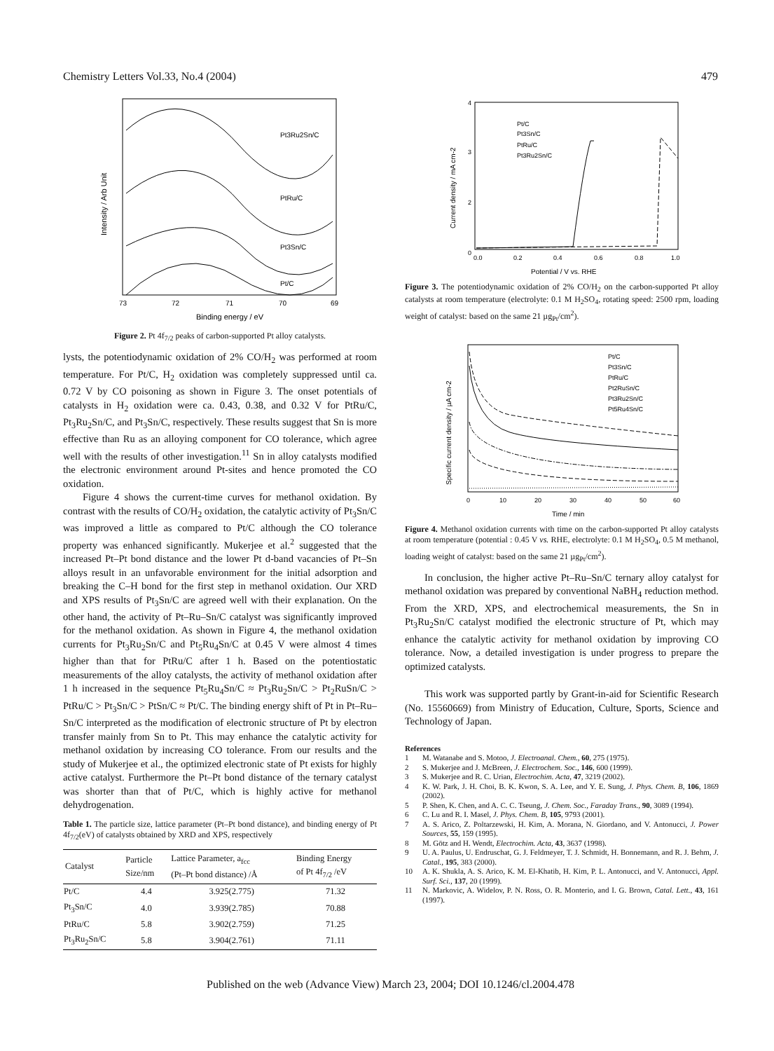Chemistry Letters Vol.33, No.4 (2004) 479
Pt3Ru2Sn/C
PtRu/C
Pt3Sn/C
Pt/C
73
72
71
70
69
Binding energy / eV
Intensity / Arb Unit
Figure 2. Pt 4f<sub>7/2</sub> peaks of carbon-supported Pt alloy catalysts.
lysts, the potentiodynamic oxidation of 2% CO/H<sub>2</sub> was performed at room temperature. For Pt/C, H<sub>2</sub> oxidation was completely suppressed until ca. 0.72 V by CO poisoning as shown in Figure 3. The onset potentials of catalysts in H<sub>2</sub> oxidation were ca. 0.43, 0.38, and 0.32 V for PtRu/C, Pt<sub>3</sub>Ru<sub>2</sub>Sn/C, and Pt<sub>3</sub>Sn/C, respectively. These results suggest that Sn is more effective than Ru as an alloying component for CO tolerance, which agree well with the results of other investigation.<sup>11</sup> Sn in alloy catalysts modified the electronic environment around Pt-sites and hence promoted the CO oxidation.
Figure 4 shows the current-time curves for methanol oxidation. By contrast with the results of CO/H<sub>2</sub> oxidation, the catalytic activity of Pt<sub>3</sub>Sn/C was improved a little as compared to Pt/C although the CO tolerance property was enhanced significantly. Mukerjee et al.<sup>2</sup> suggested that the increased Pt–Pt bond distance and the lower Pt d-band vacancies of Pt–Sn alloys result in an unfavorable environment for the initial adsorption and breaking the C–H bond for the first step in methanol oxidation. Our XRD and XPS results of Pt<sub>3</sub>Sn/C are agreed well with their explanation. On the other hand, the activity of Pt–Ru–Sn/C catalyst was significantly improved for the methanol oxidation. As shown in Figure 4, the methanol oxidation currents for Pt<sub>3</sub>Ru<sub>2</sub>Sn/C and Pt<sub>5</sub>Ru<sub>4</sub>Sn/C at 0.45 V were almost 4 times higher than that for PtRu/C after 1 h. Based on the potentiostatic measurements of the alloy catalysts, the activity of methanol oxidation after 1 h increased in the sequence Pt<sub>5</sub>Ru<sub>4</sub>Sn/C ≈ Pt<sub>3</sub>Ru<sub>2</sub>Sn/C > Pt<sub>2</sub>RuSn/C > PtRu/C > Pt<sub>3</sub>Sn/C > PtSn/C ≈ Pt/C. The binding energy shift of Pt in Pt–Ru–Sn/C interpreted as the modification of electronic structure of Pt by electron transfer mainly from Sn to Pt. This may enhance the catalytic activity for methanol oxidation by increasing CO tolerance. From our results and the study of Mukerjee et al., the optimized electronic state of Pt exists for highly active catalyst. Furthermore the Pt–Pt bond distance of the ternary catalyst was shorter than that of Pt/C, which is highly active for methanol dehydrogenation.
Table 1. The particle size, lattice parameter (Pt–Pt bond distance), and binding energy of Pt 4f<sub>7/2</sub>(eV) of catalysts obtained by XRD and XPS, respectively
| Catalyst | Particle Size/nm | Lattice Parameter, a<sub>fcc</sub> (Pt–Pt bond distance) /Å | Binding Energy of Pt 4f<sub>7/2</sub> /eV |
| --- | --- | --- | --- |
| Pt/C | 4.4 | 3.925(2.775) | 71.32 |
| Pt<sub>3</sub>Sn/C | 4.0 | 3.939(2.785) | 70.88 |
| PtRu/C | 5.8 | 3.902(2.759) | 71.25 |
| Pt<sub>3</sub>Ru<sub>2</sub>Sn/C | 5.8 | 3.904(2.761) | 71.11 |
4
3
2
0
Pt/C
Pt3Sn/C
PtRu/C
Pt3Ru2Sn/C
0.0
0.2
0.4
0.6
0.8
1.0
Potential / V vs. RHE
Current density / mA cm-2
Figure 3. The potentiodynamic oxidation of 2% CO/H<sub>2</sub> on the carbon-supported Pt alloy catalysts at room temperature (electrolyte: 0.1 M H<sub>2</sub>SO<sub>4</sub>, rotating speed: 2500 rpm, loading weight of catalyst: based on the same 21 µg<sub>Pt</sub>/cm<sup>2</sup>).
Pt/C
Pt3Sn/C
PtRu/C
Pt2RuSn/C
Pt3Ru2Sn/C
Pt5Ru4Sn/C
0
10
20
30
40
50
60
Time / min
Specific current density / µA cm-2
Figure 4. Methanol oxidation currents with time on the carbon-supported Pt alloy catalysts at room temperature (potential : 0.45 V vs. RHE, electrolyte: 0.1 M H<sub>2</sub>SO<sub>4</sub>, 0.5 M methanol, loading weight of catalyst: based on the same 21 µg<sub>Pt</sub>/cm<sup>2</sup>).
In conclusion, the higher active Pt–Ru–Sn/C ternary alloy catalyst for methanol oxidation was prepared by conventional NaBH<sub>4</sub> reduction method. From the XRD, XPS, and electrochemical measurements, the Sn in Pt<sub>3</sub>Ru<sub>2</sub>Sn/C catalyst modified the electronic structure of Pt, which may enhance the catalytic activity for methanol oxidation by improving CO tolerance. Now, a detailed investigation is under progress to prepare the optimized catalysts.
This work was supported partly by Grant-in-aid for Scientific Research (No. 15560669) from Ministry of Education, Culture, Sports, Science and Technology of Japan.
References
1 M. Watanabe and S. Motoo, J. Electroanal. Chem., 60, 275 (1975).
2 S. Mukerjee and J. McBreen, J. Electrochem. Soc., 146, 600 (1999).
3 S. Mukerjee and R. C. Urian, Electrochim. Acta, 47, 3219 (2002).
4 K. W. Park, J. H. Choi, B. K. Kwon, S. A. Lee, and Y. E. Sung, J. Phys. Chem. B, 106, 1869 (2002).
5 P. Shen, K. Chen, and A. C. C. Tseung, J. Chem. Soc., Faraday Trans., 90, 3089 (1994).
6 C. Lu and R. I. Masel, J. Phys. Chem. B, 105, 9793 (2001).
7 A. S. Arico, Z. Poltarzewski, H. Kim, A. Morana, N. Giordano, and V. Antonucci, J. Power Sources, 55, 159 (1995).
8 M. Götz and H. Wendt, Electrochim. Acta, 43, 3637 (1998).
9 U. A. Paulus, U. Endruschat, G. J. Feldmeyer, T. J. Schmidt, H. Bonnemann, and R. J. Behm, J. Catal., 195, 383 (2000).
10 A. K. Shukla, A. S. Arico, K. M. El-Khatib, H. Kim, P. L. Antonucci, and V. Antonucci, Appl. Surf. Sci., 137, 20 (1999).
11 N. Markovic, A. Widelov, P. N. Ross, O. R. Monterio, and I. G. Brown, Catal. Lett., 43, 161 (1997).
Published on the web (Advance View) March 23, 2004; DOI 10.1246/cl.2004.478